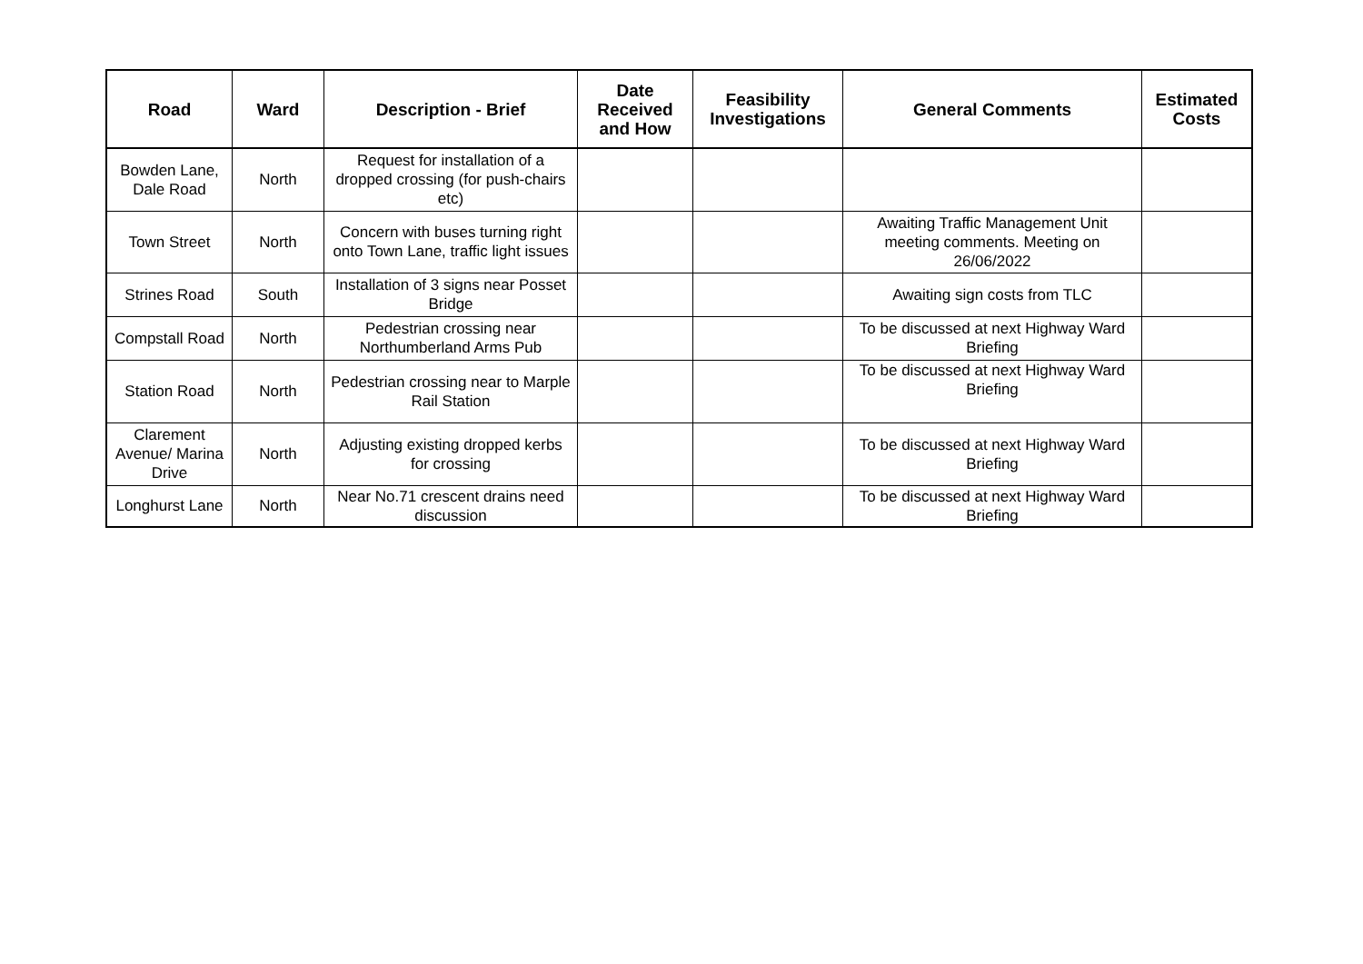| Road | Ward | Description - Brief | Date Received and How | Feasibility Investigations | General Comments | Estimated Costs |
| --- | --- | --- | --- | --- | --- | --- |
| Bowden Lane, Dale Road | North | Request for installation of a dropped crossing (for push-chairs etc) | | | | |
| Town Street | North | Concern with buses turning right onto Town Lane, traffic light issues | | | Awaiting Traffic Management Unit meeting comments. Meeting on 26/06/2022 | |
| Strines Road | South | Installation of 3 signs near Posset Bridge | | | Awaiting sign costs from TLC | |
| Compstall Road | North | Pedestrian crossing near Northumberland Arms Pub | | | To be discussed at next Highway Ward Briefing | |
| Station Road | North | Pedestrian crossing near to Marple Rail Station | | | To be discussed at next Highway Ward Briefing | |
| Clarement Avenue/ Marina Drive | North | Adjusting existing dropped kerbs for crossing | | | To be discussed at next Highway Ward Briefing | |
| Longhurst Lane | North | Near No.71 crescent drains need discussion | | | To be discussed at next Highway Ward Briefing | |